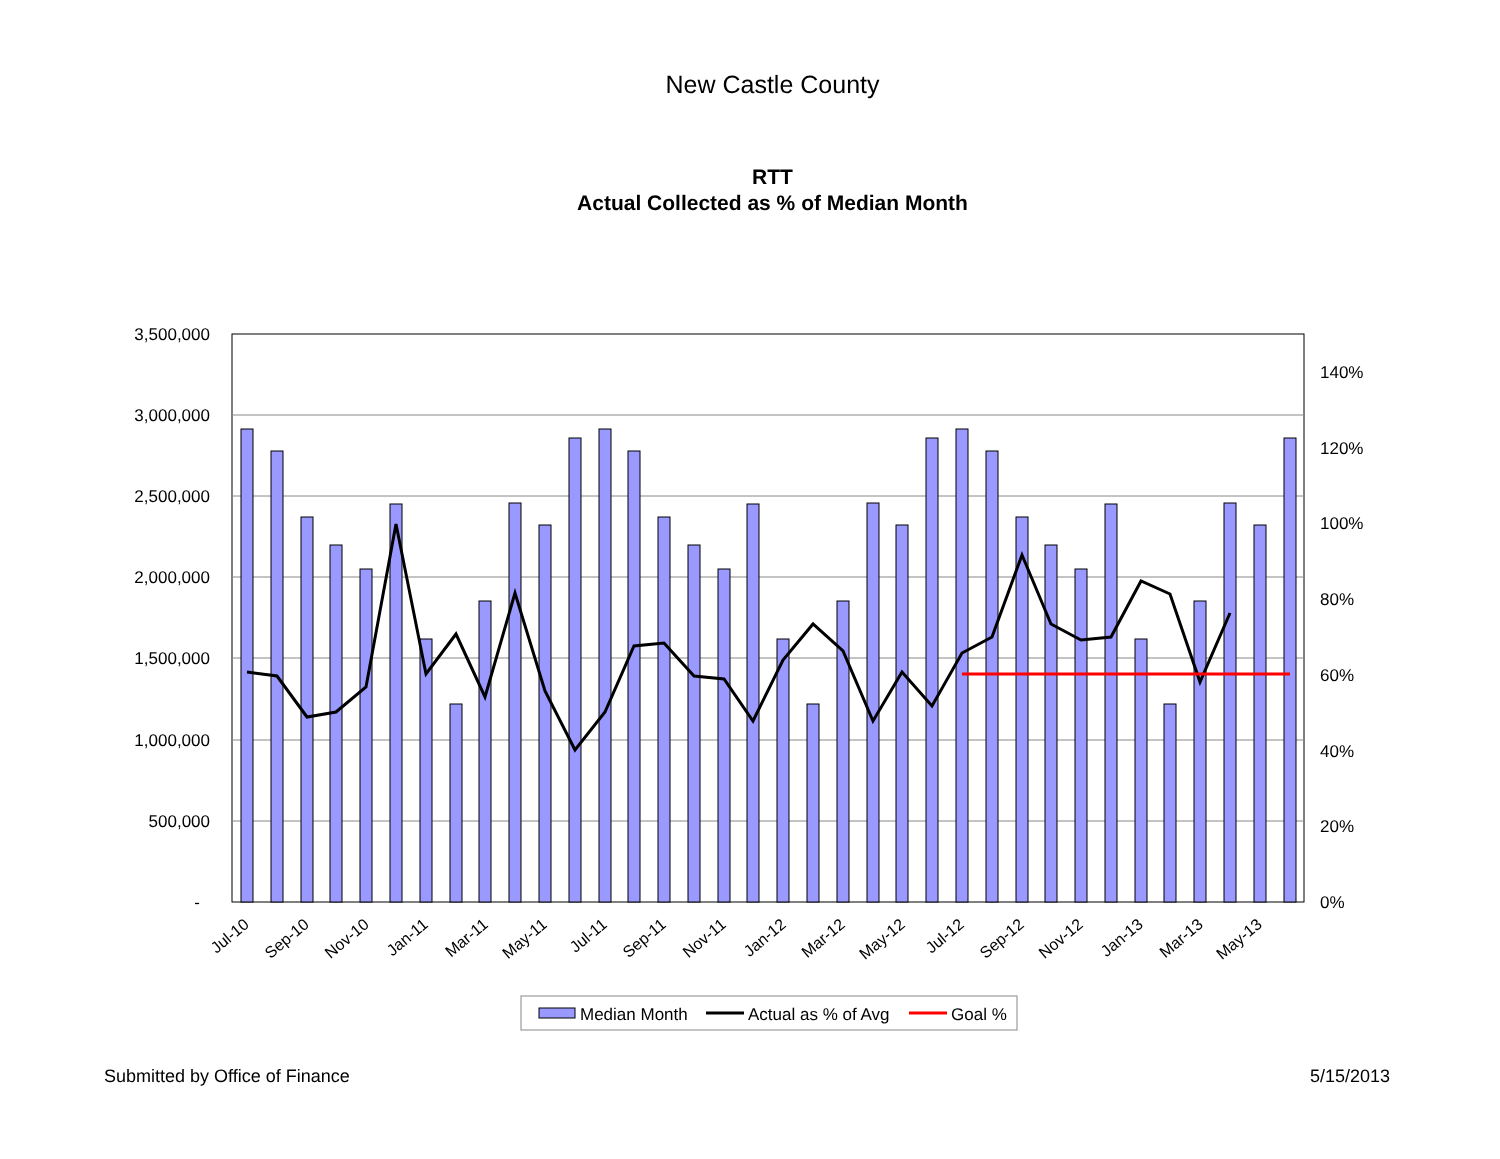New Castle County
RTT
Actual Collected as % of Median Month
3,500,000
3,000,000
2,500,000
2,000,000
1,500,000
1,000,000
500,000
-
140%
120%
100%
80%
60%
40%
20%
0%
Jul-10
Sep-10
Nov-10
Jan-11
Mar-11
May-11
Jul-11
Sep-11
Nov-11
Jan-12
Mar-12
May-12
Jul-12
Sep-12
Nov-12
Jan-13
Mar-13
May-13
Median Month
Actual as % of Avg
Goal %
Submitted by Office of Finance 5/15/2013